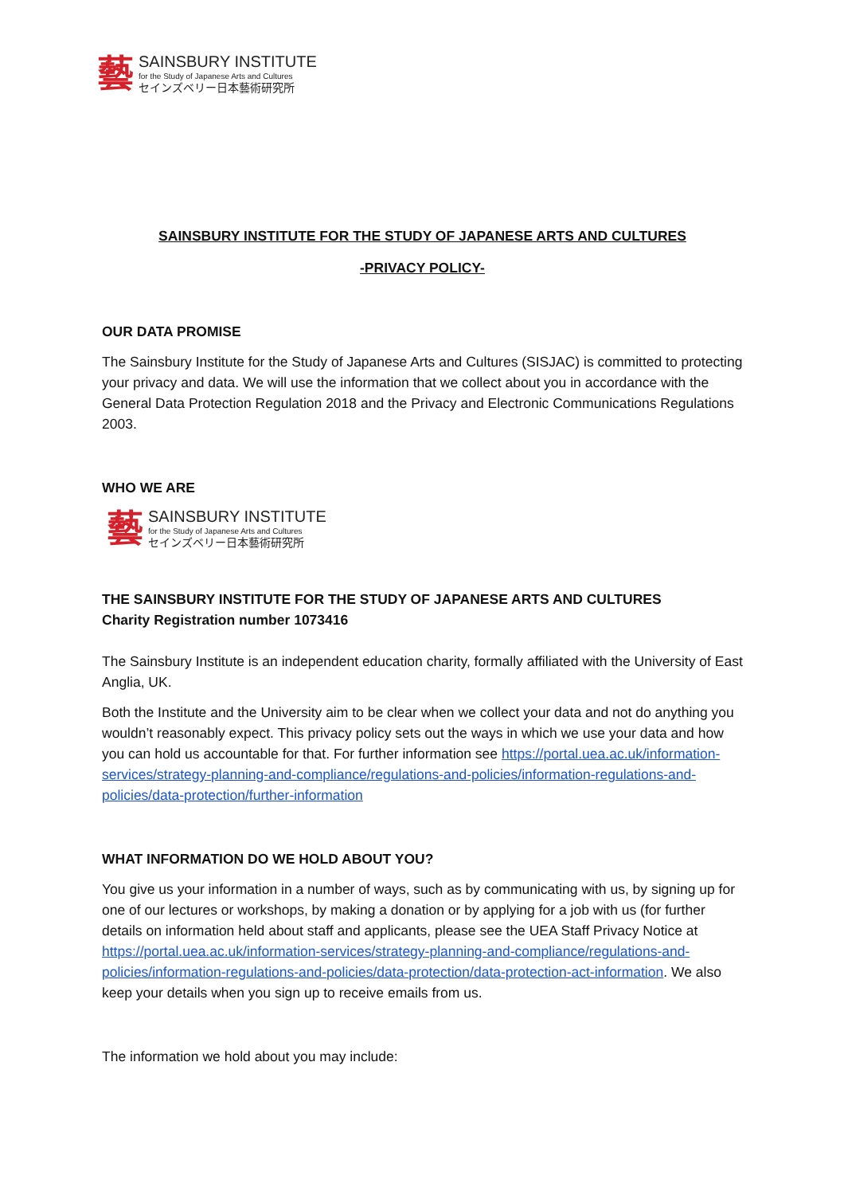藝
SAINSBURY INSTITUTE
for the Study of Japanese Arts and Cultures
セインズベリー日本藝術研究所
SAINSBURY INSTITUTE FOR THE STUDY OF JAPANESE ARTS AND CULTURES
-PRIVACY POLICY-
OUR DATA PROMISE
The Sainsbury Institute for the Study of Japanese Arts and Cultures (SISJAC) is committed to protecting your privacy and data. We will use the information that we collect about you in accordance with the General Data Protection Regulation 2018 and the Privacy and Electronic Communications Regulations 2003.
WHO WE ARE
藝
SAINSBURY INSTITUTE
for the Study of Japanese Arts and Cultures
セインズベリー日本藝術研究所
THE SAINSBURY INSTITUTE FOR THE STUDY OF JAPANESE ARTS AND CULTURES
Charity Registration number 1073416
The Sainsbury Institute is an independent education charity, formally affiliated with the University of East Anglia, UK.
Both the Institute and the University aim to be clear when we collect your data and not do anything you wouldn’t reasonably expect. This privacy policy sets out the ways in which we use your data and how you can hold us accountable for that. For further information see https://portal.uea.ac.uk/information-services/strategy-planning-and-compliance/regulations-and-policies/information-regulations-and-policies/data-protection/further-information
WHAT INFORMATION DO WE HOLD ABOUT YOU?
You give us your information in a number of ways, such as by communicating with us, by signing up for one of our lectures or workshops, by making a donation or by applying for a job with us (for further details on information held about staff and applicants, please see the UEA Staff Privacy Notice at https://portal.uea.ac.uk/information-services/strategy-planning-and-compliance/regulations-and-policies/information-regulations-and-policies/data-protection/data-protection-act-information. We also keep your details when you sign up to receive emails from us.
The information we hold about you may include: